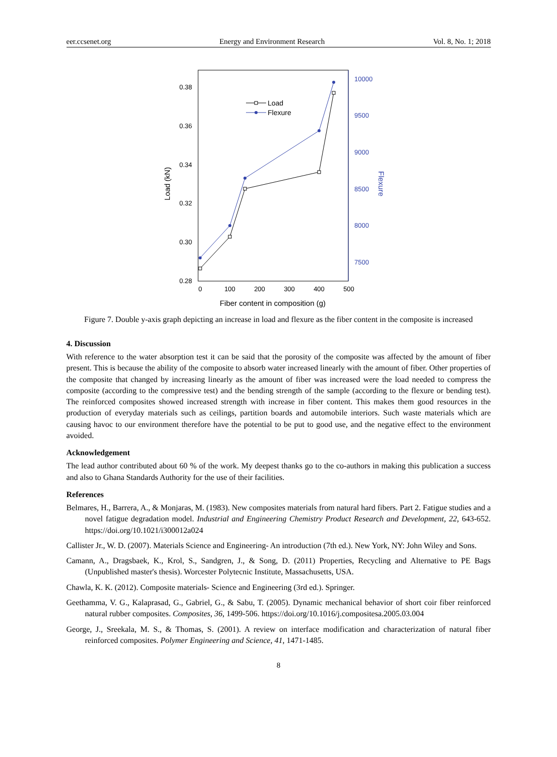eer.ccsenet.org Energy and Environment Research Vol. 8, No. 1; 2018
0.28
0.30
0.32
0.34
0.36
0.38
7500
8000
8500
9000
9500
10000
0
100
200
300
400
500
Fiber content in composition (g)
Load (kN)
Flexure
Load
Flexure
Figure 7. Double y-axis graph depicting an increase in load and flexure as the fiber content in the composite is increased
4. Discussion
With reference to the water absorption test it can be said that the porosity of the composite was affected by the amount of fiber present. This is because the ability of the composite to absorb water increased linearly with the amount of fiber. Other properties of the composite that changed by increasing linearly as the amount of fiber was increased were the load needed to compress the composite (according to the compressive test) and the bending strength of the sample (according to the flexure or bending test). The reinforced composites showed increased strength with increase in fiber content. This makes them good resources in the production of everyday materials such as ceilings, partition boards and automobile interiors. Such waste materials which are causing havoc to our environment therefore have the potential to be put to good use, and the negative effect to the environment avoided.
Acknowledgement
The lead author contributed about 60 % of the work. My deepest thanks go to the co-authors in making this publication a success and also to Ghana Standards Authority for the use of their facilities.
References
Belmares, H., Barrera, A., & Monjaras, M. (1983). New composites materials from natural hard fibers. Part 2. Fatigue studies and a novel fatigue degradation model. Industrial and Engineering Chemistry Product Research and Development, 22, 643-652. https://doi.org/10.1021/i300012a024
Callister Jr., W. D. (2007). Materials Science and Engineering- An introduction (7th ed.). New York, NY: John Wiley and Sons.
Camann, A., Dragsbaek, K., Krol, S., Sandgren, J., & Song, D. (2011) Properties, Recycling and Alternative to PE Bags (Unpublished master's thesis). Worcester Polytecnic Institute, Massachusetts, USA.
Chawla, K. K. (2012). Composite materials- Science and Engineering (3rd ed.). Springer.
Geethamma, V. G., Kalaprasad, G., Gabriel, G., & Sabu, T. (2005). Dynamic mechanical behavior of short coir fiber reinforced natural rubber composites. Composites, 36, 1499-506. https://doi.org/10.1016/j.compositesa.2005.03.004
George, J., Sreekala, M. S., & Thomas, S. (2001). A review on interface modification and characterization of natural fiber reinforced composites. Polymer Engineering and Science, 41, 1471-1485.
8